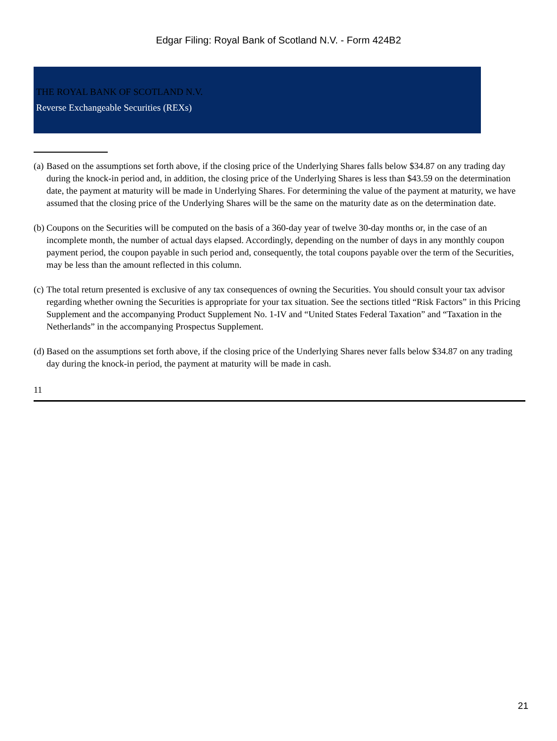Edgar Filing: Royal Bank of Scotland N.V. - Form 424B2
THE ROYAL BANK OF SCOTLAND N.V.
Reverse Exchangeable Securities (REXs)
(a) Based on the assumptions set forth above, if the closing price of the Underlying Shares falls below $34.87 on any trading day during the knock-in period and, in addition, the closing price of the Underlying Shares is less than $43.59 on the determination date, the payment at maturity will be made in Underlying Shares. For determining the value of the payment at maturity, we have assumed that the closing price of the Underlying Shares will be the same on the maturity date as on the determination date.
(b) Coupons on the Securities will be computed on the basis of a 360-day year of twelve 30-day months or, in the case of an incomplete month, the number of actual days elapsed. Accordingly, depending on the number of days in any monthly coupon payment period, the coupon payable in such period and, consequently, the total coupons payable over the term of the Securities, may be less than the amount reflected in this column.
(c) The total return presented is exclusive of any tax consequences of owning the Securities. You should consult your tax advisor regarding whether owning the Securities is appropriate for your tax situation. See the sections titled “Risk Factors” in this Pricing Supplement and the accompanying Product Supplement No. 1-IV and “United States Federal Taxation” and “Taxation in the Netherlands” in the accompanying Prospectus Supplement.
(d) Based on the assumptions set forth above, if the closing price of the Underlying Shares never falls below $34.87 on any trading day during the knock-in period, the payment at maturity will be made in cash.
11
21